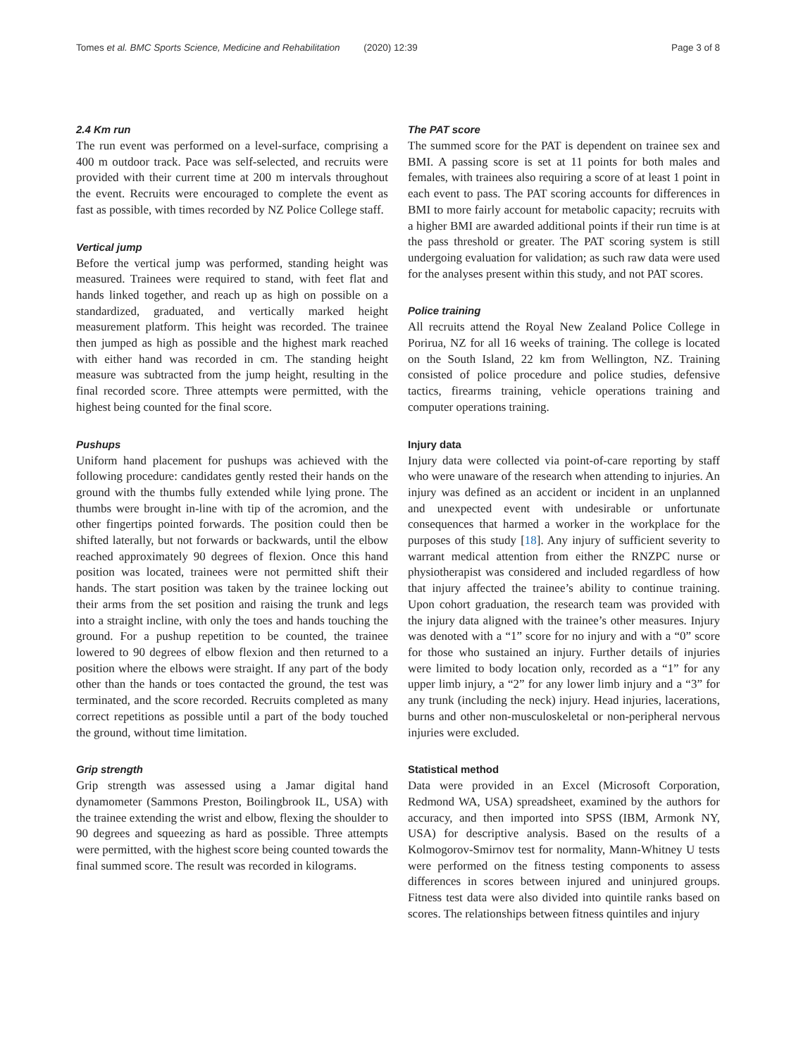Tomes et al. BMC Sports Science, Medicine and Rehabilitation (2020) 12:39 Page 3 of 8
2.4 Km run
The run event was performed on a level-surface, comprising a 400 m outdoor track. Pace was self-selected, and recruits were provided with their current time at 200 m intervals throughout the event. Recruits were encouraged to complete the event as fast as possible, with times recorded by NZ Police College staff.
Vertical jump
Before the vertical jump was performed, standing height was measured. Trainees were required to stand, with feet flat and hands linked together, and reach up as high on possible on a standardized, graduated, and vertically marked height measurement platform. This height was recorded. The trainee then jumped as high as possible and the highest mark reached with either hand was recorded in cm. The standing height measure was subtracted from the jump height, resulting in the final recorded score. Three attempts were permitted, with the highest being counted for the final score.
Pushups
Uniform hand placement for pushups was achieved with the following procedure: candidates gently rested their hands on the ground with the thumbs fully extended while lying prone. The thumbs were brought in-line with tip of the acromion, and the other fingertips pointed forwards. The position could then be shifted laterally, but not forwards or backwards, until the elbow reached approximately 90 degrees of flexion. Once this hand position was located, trainees were not permitted shift their hands. The start position was taken by the trainee locking out their arms from the set position and raising the trunk and legs into a straight incline, with only the toes and hands touching the ground. For a pushup repetition to be counted, the trainee lowered to 90 degrees of elbow flexion and then returned to a position where the elbows were straight. If any part of the body other than the hands or toes contacted the ground, the test was terminated, and the score recorded. Recruits completed as many correct repetitions as possible until a part of the body touched the ground, without time limitation.
Grip strength
Grip strength was assessed using a Jamar digital hand dynamometer (Sammons Preston, Boilingbrook IL, USA) with the trainee extending the wrist and elbow, flexing the shoulder to 90 degrees and squeezing as hard as possible. Three attempts were permitted, with the highest score being counted towards the final summed score. The result was recorded in kilograms.
The PAT score
The summed score for the PAT is dependent on trainee sex and BMI. A passing score is set at 11 points for both males and females, with trainees also requiring a score of at least 1 point in each event to pass. The PAT scoring accounts for differences in BMI to more fairly account for metabolic capacity; recruits with a higher BMI are awarded additional points if their run time is at the pass threshold or greater. The PAT scoring system is still undergoing evaluation for validation; as such raw data were used for the analyses present within this study, and not PAT scores.
Police training
All recruits attend the Royal New Zealand Police College in Porirua, NZ for all 16 weeks of training. The college is located on the South Island, 22 km from Wellington, NZ. Training consisted of police procedure and police studies, defensive tactics, firearms training, vehicle operations training and computer operations training.
Injury data
Injury data were collected via point-of-care reporting by staff who were unaware of the research when attending to injuries. An injury was defined as an accident or incident in an unplanned and unexpected event with undesirable or unfortunate consequences that harmed a worker in the workplace for the purposes of this study [18]. Any injury of sufficient severity to warrant medical attention from either the RNZPC nurse or physiotherapist was considered and included regardless of how that injury affected the trainee’s ability to continue training. Upon cohort graduation, the research team was provided with the injury data aligned with the trainee’s other measures. Injury was denoted with a “1” score for no injury and with a “0” score for those who sustained an injury. Further details of injuries were limited to body location only, recorded as a “1” for any upper limb injury, a “2” for any lower limb injury and a “3” for any trunk (including the neck) injury. Head injuries, lacerations, burns and other non-musculoskeletal or non-peripheral nervous injuries were excluded.
Statistical method
Data were provided in an Excel (Microsoft Corporation, Redmond WA, USA) spreadsheet, examined by the authors for accuracy, and then imported into SPSS (IBM, Armonk NY, USA) for descriptive analysis. Based on the results of a Kolmogorov-Smirnov test for normality, Mann-Whitney U tests were performed on the fitness testing components to assess differences in scores between injured and uninjured groups. Fitness test data were also divided into quintile ranks based on scores. The relationships between fitness quintiles and injury